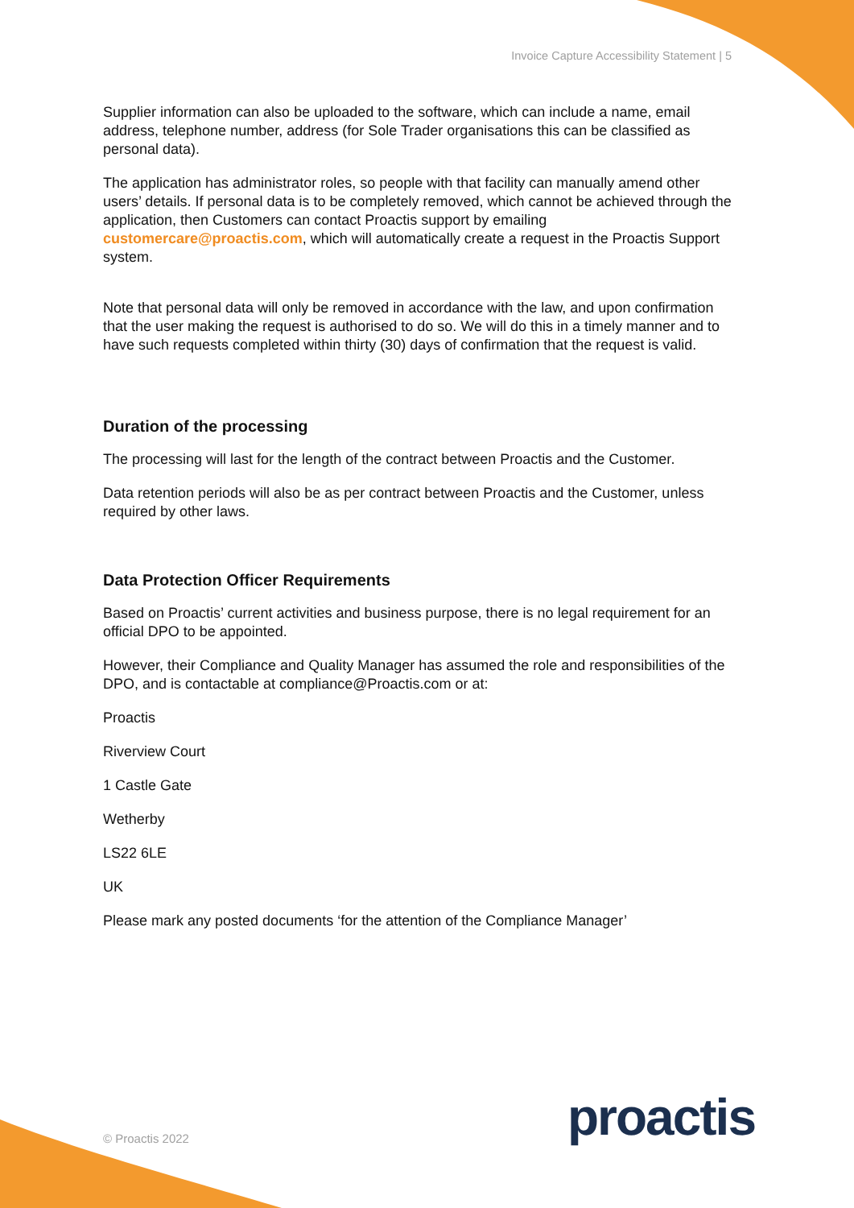Invoice Capture Accessibility Statement | 5
Supplier information can also be uploaded to the software, which can include a name, email address, telephone number, address (for Sole Trader organisations this can be classified as personal data).
The application has administrator roles, so people with that facility can manually amend other users’ details. If personal data is to be completely removed, which cannot be achieved through the application, then Customers can contact Proactis support by emailing customercare@proactis.com, which will automatically create a request in the Proactis Support system.
Note that personal data will only be removed in accordance with the law, and upon confirmation that the user making the request is authorised to do so. We will do this in a timely manner and to have such requests completed within thirty (30) days of confirmation that the request is valid.
Duration of the processing
The processing will last for the length of the contract between Proactis and the Customer.
Data retention periods will also be as per contract between Proactis and the Customer, unless required by other laws.
Data Protection Officer Requirements
Based on Proactis’ current activities and business purpose, there is no legal requirement for an official DPO to be appointed.
However, their Compliance and Quality Manager has assumed the role and responsibilities of the DPO, and is contactable at compliance@Proactis.com or at:
Proactis
Riverview Court
1 Castle Gate
Wetherby
LS22 6LE
UK
Please mark any posted documents ‘for the attention of the Compliance Manager’
proactis
© Proactis 2022